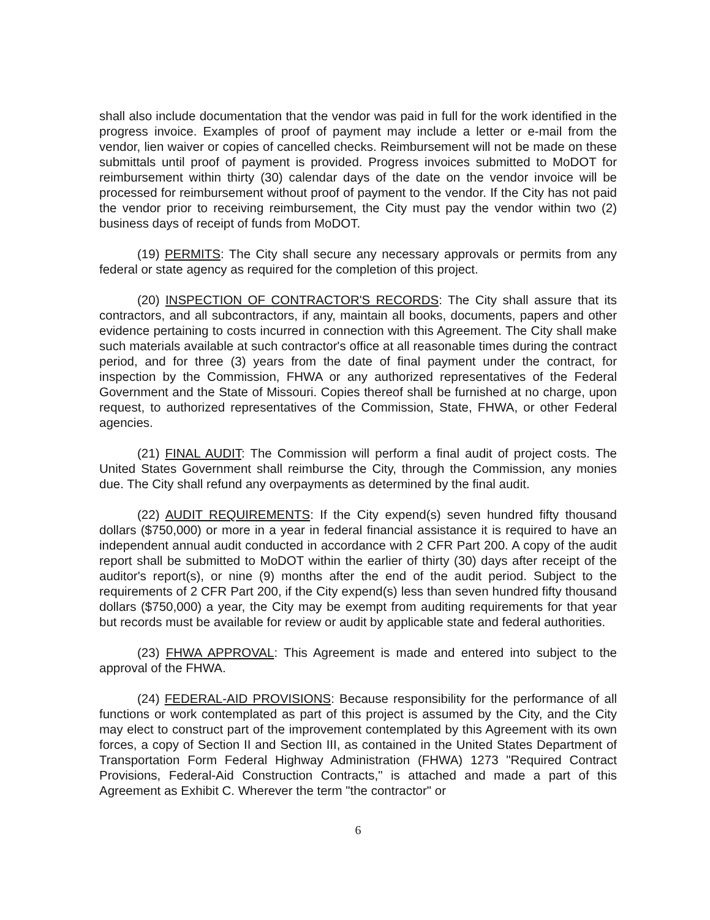shall also include documentation that the vendor was paid in full for the work identified in the progress invoice. Examples of proof of payment may include a letter or e-mail from the vendor, lien waiver or copies of cancelled checks. Reimbursement will not be made on these submittals until proof of payment is provided. Progress invoices submitted to MoDOT for reimbursement within thirty (30) calendar days of the date on the vendor invoice will be processed for reimbursement without proof of payment to the vendor. If the City has not paid the vendor prior to receiving reimbursement, the City must pay the vendor within two (2) business days of receipt of funds from MoDOT.
(19) PERMITS: The City shall secure any necessary approvals or permits from any federal or state agency as required for the completion of this project.
(20) INSPECTION OF CONTRACTOR'S RECORDS: The City shall assure that its contractors, and all subcontractors, if any, maintain all books, documents, papers and other evidence pertaining to costs incurred in connection with this Agreement. The City shall make such materials available at such contractor's office at all reasonable times during the contract period, and for three (3) years from the date of final payment under the contract, for inspection by the Commission, FHWA or any authorized representatives of the Federal Government and the State of Missouri. Copies thereof shall be furnished at no charge, upon request, to authorized representatives of the Commission, State, FHWA, or other Federal agencies.
(21) FINAL AUDIT: The Commission will perform a final audit of project costs. The United States Government shall reimburse the City, through the Commission, any monies due. The City shall refund any overpayments as determined by the final audit.
(22) AUDIT REQUIREMENTS: If the City expend(s) seven hundred fifty thousand dollars ($750,000) or more in a year in federal financial assistance it is required to have an independent annual audit conducted in accordance with 2 CFR Part 200. A copy of the audit report shall be submitted to MoDOT within the earlier of thirty (30) days after receipt of the auditor's report(s), or nine (9) months after the end of the audit period. Subject to the requirements of 2 CFR Part 200, if the City expend(s) less than seven hundred fifty thousand dollars ($750,000) a year, the City may be exempt from auditing requirements for that year but records must be available for review or audit by applicable state and federal authorities.
(23) FHWA APPROVAL: This Agreement is made and entered into subject to the approval of the FHWA.
(24) FEDERAL-AID PROVISIONS: Because responsibility for the performance of all functions or work contemplated as part of this project is assumed by the City, and the City may elect to construct part of the improvement contemplated by this Agreement with its own forces, a copy of Section II and Section III, as contained in the United States Department of Transportation Form Federal Highway Administration (FHWA) 1273 "Required Contract Provisions, Federal-Aid Construction Contracts," is attached and made a part of this Agreement as Exhibit C. Wherever the term "the contractor" or
6